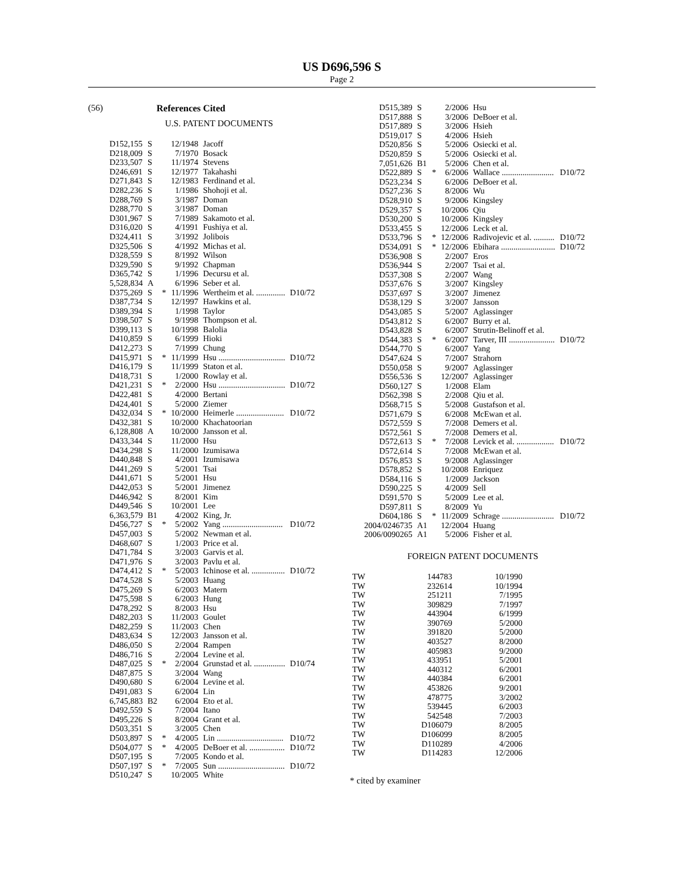US D696,596 S
Page 2
(56) References Cited
U.S. PATENT DOCUMENTS
| D152,155 | S | | 12/1948 | Jacoff | |
| D218,009 | S | | 7/1970 | Bosack | |
| D233,507 | S | | 11/1974 | Stevens | |
| D246,691 | S | | 12/1977 | Takahashi | |
| D271,843 | S | | 12/1983 | Ferdinand et al. | |
| D282,236 | S | | 1/1986 | Shohoji et al. | |
| D288,769 | S | | 3/1987 | Doman | |
| D288,770 | S | | 3/1987 | Doman | |
| D301,967 | S | | 7/1989 | Sakamoto et al. | |
| D316,020 | S | | 4/1991 | Fushiya et al. | |
| D324,411 | S | | 3/1992 | Jolibois | |
| D325,506 | S | | 4/1992 | Michas et al. | |
| D328,559 | S | | 8/1992 | Wilson | |
| D329,590 | S | | 9/1992 | Chapman | |
| D365,742 | S | | 1/1996 | Decursu et al. | |
| 5,528,834 | A | | 6/1996 | Seber et al. | |
| D375,269 | S | * | 11/1996 | Wertheim et al. .............. | D10/72 |
| D387,734 | S | | 12/1997 | Hawkins et al. | |
| D389,394 | S | | 1/1998 | Taylor | |
| D398,507 | S | | 9/1998 | Thompson et al. | |
| D399,113 | S | | 10/1998 | Balolia | |
| D410,859 | S | | 6/1999 | Hioki | |
| D412,273 | S | | 7/1999 | Chung | |
| D415,971 | S | * | 11/1999 | Hsu ................................ | D10/72 |
| D416,179 | S | | 11/1999 | Staton et al. | |
| D418,731 | S | | 1/2000 | Rowlay et al. | |
| D421,231 | S | * | 2/2000 | Hsu ................................ | D10/72 |
| D422,481 | S | | 4/2000 | Bertani | |
| D424,401 | S | | 5/2000 | Ziemer | |
| D432,034 | S | * | 10/2000 | Heimerle ....................... | D10/72 |
| D432,381 | S | | 10/2000 | Khachatoorian | |
| 6,128,808 | A | | 10/2000 | Jansson et al. | |
| D433,344 | S | | 11/2000 | Hsu | |
| D434,298 | S | | 11/2000 | Izumisawa | |
| D440,848 | S | | 4/2001 | Izumisawa | |
| D441,269 | S | | 5/2001 | Tsai | |
| D441,671 | S | | 5/2001 | Hsu | |
| D442,053 | S | | 5/2001 | Jimenez | |
| D446,942 | S | | 8/2001 | Kim | |
| D449,546 | S | | 10/2001 | Lee | |
| 6,363,579 | B1 | | 4/2002 | King, Jr. | |
| D456,727 | S | * | 5/2002 | Yang ............................. | D10/72 |
| D457,003 | S | | 5/2002 | Newman et al. | |
| D468,607 | S | | 1/2003 | Price et al. | |
| D471,784 | S | | 3/2003 | Garvis et al. | |
| D471,976 | S | | 3/2003 | Pavlu et al. | |
| D474,412 | S | * | 5/2003 | Ichinose et al. ................ | D10/72 |
| D474,528 | S | | 5/2003 | Huang | |
| D475,269 | S | | 6/2003 | Matern | |
| D475,598 | S | | 6/2003 | Hung | |
| D478,292 | S | | 8/2003 | Hsu | |
| D482,203 | S | | 11/2003 | Goulet | |
| D482,259 | S | | 11/2003 | Chen | |
| D483,634 | S | | 12/2003 | Jansson et al. | |
| D486,050 | S | | 2/2004 | Rampen | |
| D486,716 | S | | 2/2004 | Levine et al. | |
| D487,025 | S | * | 2/2004 | Grunstad et al. ............... | D10/74 |
| D487,875 | S | | 3/2004 | Wang | |
| D490,680 | S | | 6/2004 | Levine et al. | |
| D491,083 | S | | 6/2004 | Lin | |
| 6,745,883 | B2 | | 6/2004 | Eto et al. | |
| D492,559 | S | | 7/2004 | Itano | |
| D495,226 | S | | 8/2004 | Grant et al. | |
| D503,351 | S | | 3/2005 | Chen | |
| D503,897 | S | * | 4/2005 | Lin ................................ | D10/72 |
| D504,077 | S | * | 4/2005 | DeBoer et al. ................. | D10/72 |
| D507,195 | S | | 7/2005 | Kondo et al. | |
| D507,197 | S | * | 7/2005 | Sun ................................ | D10/72 |
| D510,247 | S | | 10/2005 | White | |
| D515,389 | S | | 2/2006 | Hsu | |
| D517,888 | S | | 3/2006 | DeBoer et al. | |
| D517,889 | S | | 3/2006 | Hsieh | |
| D519,017 | S | | 4/2006 | Hsieh | |
| D520,856 | S | | 5/2006 | Osiecki et al. | |
| D520,859 | S | | 5/2006 | Osiecki et al. | |
| 7,051,626 | B1 | | 5/2006 | Chen et al. | |
| D522,889 | S | * | 6/2006 | Wallace ......................... | D10/72 |
| D523,234 | S | | 6/2006 | DeBoer et al. | |
| D527,236 | S | | 8/2006 | Wu | |
| D528,910 | S | | 9/2006 | Kingsley | |
| D529,357 | S | | 10/2006 | Qiu | |
| D530,200 | S | | 10/2006 | Kingsley | |
| D533,455 | S | | 12/2006 | Leck et al. | |
| D533,796 | S | * | 12/2006 | Radivojevic et al. .......... | D10/72 |
| D534,091 | S | * | 12/2006 | Ebihara .......................... | D10/72 |
| D536,908 | S | | 2/2007 | Eros | |
| D536,944 | S | | 2/2007 | Tsai et al. | |
| D537,308 | S | | 2/2007 | Wang | |
| D537,676 | S | | 3/2007 | Kingsley | |
| D537,697 | S | | 3/2007 | Jimenez | |
| D538,129 | S | | 3/2007 | Jansson | |
| D543,085 | S | | 5/2007 | Aglassinger | |
| D543,812 | S | | 6/2007 | Burry et al. | |
| D543,828 | S | | 6/2007 | Strutin-Belinoff et al. | |
| D544,383 | S | * | 6/2007 | Tarver, III ...................... | D10/72 |
| D544,770 | S | | 6/2007 | Yang | |
| D547,624 | S | | 7/2007 | Strahorn | |
| D550,058 | S | | 9/2007 | Aglassinger | |
| D556,536 | S | | 12/2007 | Aglassinger | |
| D560,127 | S | | 1/2008 | Elam | |
| D562,398 | S | | 2/2008 | Qiu et al. | |
| D568,715 | S | | 5/2008 | Gustafson et al. | |
| D571,679 | S | | 6/2008 | McEwan et al. | |
| D572,559 | S | | 7/2008 | Demers et al. | |
| D572,561 | S | | 7/2008 | Demers et al. | |
| D572,613 | S | * | 7/2008 | Levick et al. .................. | D10/72 |
| D572,614 | S | | 7/2008 | McEwan et al. | |
| D576,853 | S | | 9/2008 | Aglassinger | |
| D578,852 | S | | 10/2008 | Enriquez | |
| D584,116 | S | | 1/2009 | Jackson | |
| D590,225 | S | | 4/2009 | Sell | |
| D591,570 | S | | 5/2009 | Lee et al. | |
| D597,811 | S | | 8/2009 | Yu | |
| D604,186 | S | * | 11/2009 | Schrage ......................... | D10/72 |
| 2004/0246735 | A1 | | 12/2004 | Huang | |
| 2006/0090265 | A1 | | 5/2006 | Fisher et al. | |
FOREIGN PATENT DOCUMENTS
| TW | 144783 | 10/1990 |
| TW | 232614 | 10/1994 |
| TW | 251211 | 7/1995 |
| TW | 309829 | 7/1997 |
| TW | 443904 | 6/1999 |
| TW | 390769 | 5/2000 |
| TW | 391820 | 5/2000 |
| TW | 403527 | 8/2000 |
| TW | 405983 | 9/2000 |
| TW | 433951 | 5/2001 |
| TW | 440312 | 6/2001 |
| TW | 440384 | 6/2001 |
| TW | 453826 | 9/2001 |
| TW | 478775 | 3/2002 |
| TW | 539445 | 6/2003 |
| TW | 542548 | 7/2003 |
| TW | D106079 | 8/2005 |
| TW | D106099 | 8/2005 |
| TW | D110289 | 4/2006 |
| TW | D114283 | 12/2006 |
* cited by examiner